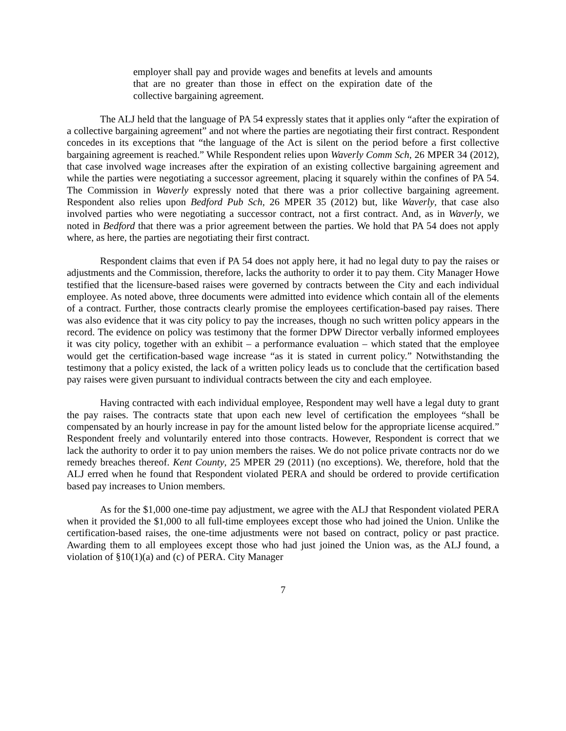employer shall pay and provide wages and benefits at levels and amounts that are no greater than those in effect on the expiration date of the collective bargaining agreement.
The ALJ held that the language of PA 54 expressly states that it applies only “after the expiration of a collective bargaining agreement” and not where the parties are negotiating their first contract. Respondent concedes in its exceptions that “the language of the Act is silent on the period before a first collective bargaining agreement is reached.” While Respondent relies upon Waverly Comm Sch, 26 MPER 34 (2012), that case involved wage increases after the expiration of an existing collective bargaining agreement and while the parties were negotiating a successor agreement, placing it squarely within the confines of PA 54. The Commission in Waverly expressly noted that there was a prior collective bargaining agreement. Respondent also relies upon Bedford Pub Sch, 26 MPER 35 (2012) but, like Waverly, that case also involved parties who were negotiating a successor contract, not a first contract. And, as in Waverly, we noted in Bedford that there was a prior agreement between the parties. We hold that PA 54 does not apply where, as here, the parties are negotiating their first contract.
Respondent claims that even if PA 54 does not apply here, it had no legal duty to pay the raises or adjustments and the Commission, therefore, lacks the authority to order it to pay them. City Manager Howe testified that the licensure-based raises were governed by contracts between the City and each individual employee. As noted above, three documents were admitted into evidence which contain all of the elements of a contract. Further, those contracts clearly promise the employees certification-based pay raises. There was also evidence that it was city policy to pay the increases, though no such written policy appears in the record. The evidence on policy was testimony that the former DPW Director verbally informed employees it was city policy, together with an exhibit – a performance evaluation – which stated that the employee would get the certification-based wage increase “as it is stated in current policy.” Notwithstanding the testimony that a policy existed, the lack of a written policy leads us to conclude that the certification based pay raises were given pursuant to individual contracts between the city and each employee.
Having contracted with each individual employee, Respondent may well have a legal duty to grant the pay raises. The contracts state that upon each new level of certification the employees “shall be compensated by an hourly increase in pay for the amount listed below for the appropriate license acquired.” Respondent freely and voluntarily entered into those contracts. However, Respondent is correct that we lack the authority to order it to pay union members the raises. We do not police private contracts nor do we remedy breaches thereof. Kent County, 25 MPER 29 (2011) (no exceptions). We, therefore, hold that the ALJ erred when he found that Respondent violated PERA and should be ordered to provide certification based pay increases to Union members.
As for the $1,000 one-time pay adjustment, we agree with the ALJ that Respondent violated PERA when it provided the $1,000 to all full-time employees except those who had joined the Union. Unlike the certification-based raises, the one-time adjustments were not based on contract, policy or past practice. Awarding them to all employees except those who had just joined the Union was, as the ALJ found, a violation of §10(1)(a) and (c) of PERA. City Manager
7